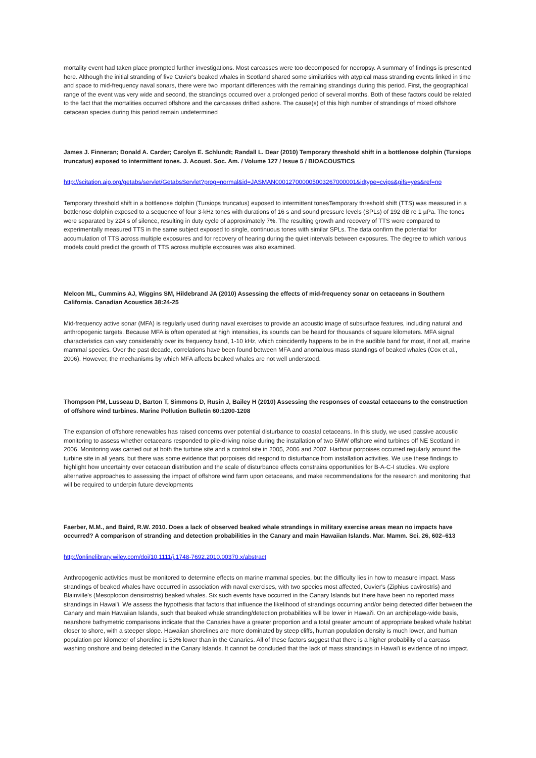mortality event had taken place prompted further investigations. Most carcasses were too decomposed for necropsy. A summary of findings is presented here. Although the initial stranding of five Cuvier's beaked whales in Scotland shared some similarities with atypical mass stranding events linked in time and space to mid-frequency naval sonars, there were two important differences with the remaining strandings during this period. First, the geographical range of the event was very wide and second, the strandings occurred over a prolonged period of several months. Both of these factors could be related to the fact that the mortalities occurred offshore and the carcasses drifted ashore. The cause(s) of this high number of strandings of mixed offshore cetacean species during this period remain undetermined
James J. Finneran; Donald A. Carder; Carolyn E. Schlundt; Randall L. Dear (2010) Temporary threshold shift in a bottlenose dolphin (Tursiops truncatus) exposed to intermittent tones. J. Acoust. Soc. Am. / Volume 127 / Issue 5 / BIOACOUSTICS
http://scitation.aip.org/getabs/servlet/GetabsServlet?prog=normal&id=JASMAN000127000005003267000001&idtype=cvips&gifs=yes&ref=no
Temporary threshold shift in a bottlenose dolphin (Tursiops truncatus) exposed to intermittent tonesTemporary threshold shift (TTS) was measured in a bottlenose dolphin exposed to a sequence of four 3-kHz tones with durations of 16 s and sound pressure levels (SPLs) of 192 dB re 1 µPa. The tones were separated by 224 s of silence, resulting in duty cycle of approximately 7%. The resulting growth and recovery of TTS were compared to experimentally measured TTS in the same subject exposed to single, continuous tones with similar SPLs. The data confirm the potential for accumulation of TTS across multiple exposures and for recovery of hearing during the quiet intervals between exposures. The degree to which various models could predict the growth of TTS across multiple exposures was also examined.
Melcon ML, Cummins AJ, Wiggins SM, Hildebrand JA (2010) Assessing the effects of mid-frequency sonar on cetaceans in Southern California. Canadian Acoustics 38:24-25
Mid-frequency active sonar (MFA) is regularly used during naval exercises to provide an acoustic image of subsurface features, including natural and anthropogenic targets. Because MFA is often operated at high intensities, its sounds can be heard for thousands of square kilometers. MFA signal characteristics can vary considerably over its frequency band, 1-10 kHz, which coincidently happens to be in the audible band for most, if not all, marine mammal species. Over the past decade, correlations have been found between MFA and anomalous mass standings of beaked whales (Cox et al., 2006). However, the mechanisms by which MFA affects beaked whales are not well understood.
Thompson PM, Lusseau D, Barton T, Simmons D, Rusin J, Bailey H (2010) Assessing the responses of coastal cetaceans to the construction of offshore wind turbines. Marine Pollution Bulletin 60:1200-1208
The expansion of offshore renewables has raised concerns over potential disturbance to coastal cetaceans. In this study, we used passive acoustic monitoring to assess whether cetaceans responded to pile-driving noise during the installation of two 5MW offshore wind turbines off NE Scotland in 2006. Monitoring was carried out at both the turbine site and a control site in 2005, 2006 and 2007. Harbour porpoises occurred regularly around the turbine site in all years, but there was some evidence that porpoises did respond to disturbance from installation activities. We use these findings to highlight how uncertainty over cetacean distribution and the scale of disturbance effects constrains opportunities for B-A-C-I studies. We explore alternative approaches to assessing the impact of offshore wind farm upon cetaceans, and make recommendations for the research and monitoring that will be required to underpin future developments
Faerber, M.M., and Baird, R.W. 2010. Does a lack of observed beaked whale strandings in military exercise areas mean no impacts have occurred? A comparison of stranding and detection probabilities in the Canary and main Hawaiian Islands. Mar. Mamm. Sci. 26, 602–613
http://onlinelibrary.wiley.com/doi/10.1111/j.1748-7692.2010.00370.x/abstract
Anthropogenic activities must be monitored to determine effects on marine mammal species, but the difficulty lies in how to measure impact. Mass strandings of beaked whales have occurred in association with naval exercises, with two species most affected, Cuvier's (Ziphius cavirostris) and Blainville's (Mesoplodon densirostris) beaked whales. Six such events have occurred in the Canary Islands but there have been no reported mass strandings in Hawai'i. We assess the hypothesis that factors that influence the likelihood of strandings occurring and/or being detected differ between the Canary and main Hawaiian Islands, such that beaked whale stranding/detection probabilities will be lower in Hawai'i. On an archipelago-wide basis, nearshore bathymetric comparisons indicate that the Canaries have a greater proportion and a total greater amount of appropriate beaked whale habitat closer to shore, with a steeper slope. Hawaiian shorelines are more dominated by steep cliffs, human population density is much lower, and human population per kilometer of shoreline is 53% lower than in the Canaries. All of these factors suggest that there is a higher probability of a carcass washing onshore and being detected in the Canary Islands. It cannot be concluded that the lack of mass strandings in Hawai'i is evidence of no impact.